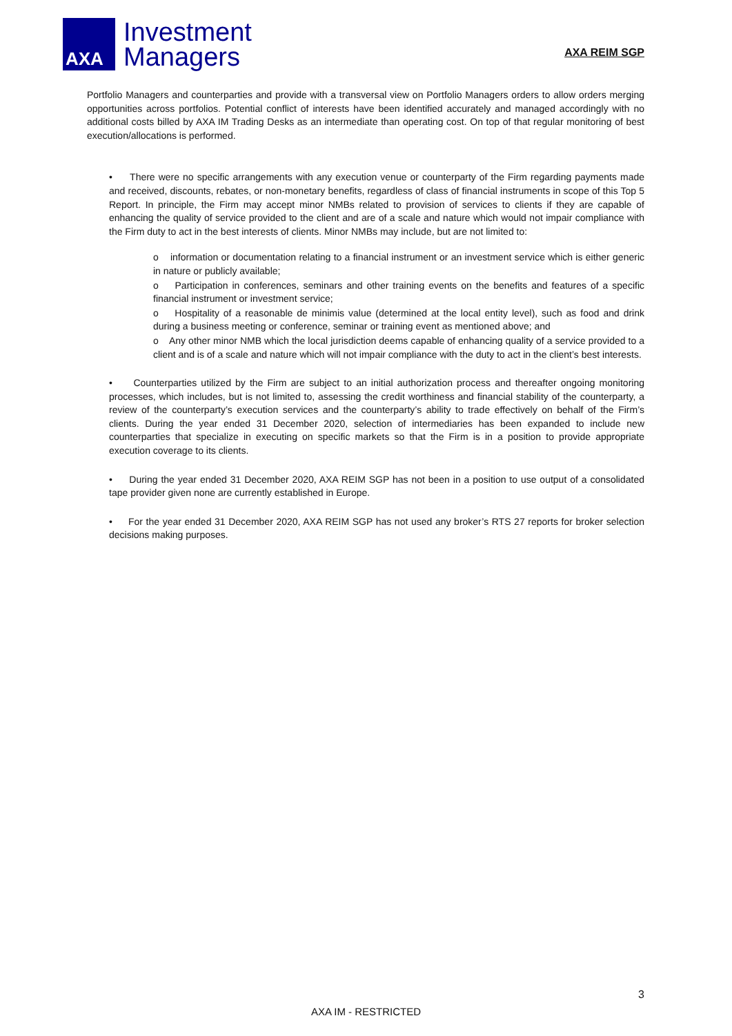AXA
Investment
Managers
AXA REIM SGP
Portfolio Managers and counterparties and provide with a transversal view on Portfolio Managers orders to allow orders merging opportunities across portfolios. Potential conflict of interests have been identified accurately and managed accordingly with no additional costs billed by AXA IM Trading Desks as an intermediate than operating cost. On top of that regular monitoring of best execution/allocations is performed.
• There were no specific arrangements with any execution venue or counterparty of the Firm regarding payments made and received, discounts, rebates, or non-monetary benefits, regardless of class of financial instruments in scope of this Top 5 Report. In principle, the Firm may accept minor NMBs related to provision of services to clients if they are capable of enhancing the quality of service provided to the client and are of a scale and nature which would not impair compliance with the Firm duty to act in the best interests of clients. Minor NMBs may include, but are not limited to:
o information or documentation relating to a financial instrument or an investment service which is either generic in nature or publicly available;
o Participation in conferences, seminars and other training events on the benefits and features of a specific financial instrument or investment service;
o Hospitality of a reasonable de minimis value (determined at the local entity level), such as food and drink during a business meeting or conference, seminar or training event as mentioned above; and
o Any other minor NMB which the local jurisdiction deems capable of enhancing quality of a service provided to a client and is of a scale and nature which will not impair compliance with the duty to act in the client’s best interests.
• Counterparties utilized by the Firm are subject to an initial authorization process and thereafter ongoing monitoring processes, which includes, but is not limited to, assessing the credit worthiness and financial stability of the counterparty, a review of the counterparty’s execution services and the counterparty’s ability to trade effectively on behalf of the Firm’s clients. During the year ended 31 December 2020, selection of intermediaries has been expanded to include new counterparties that specialize in executing on specific markets so that the Firm is in a position to provide appropriate execution coverage to its clients.
• During the year ended 31 December 2020, AXA REIM SGP has not been in a position to use output of a consolidated tape provider given none are currently established in Europe.
• For the year ended 31 December 2020, AXA REIM SGP has not used any broker’s RTS 27 reports for broker selection decisions making purposes.
3
AXA IM - RESTRICTED